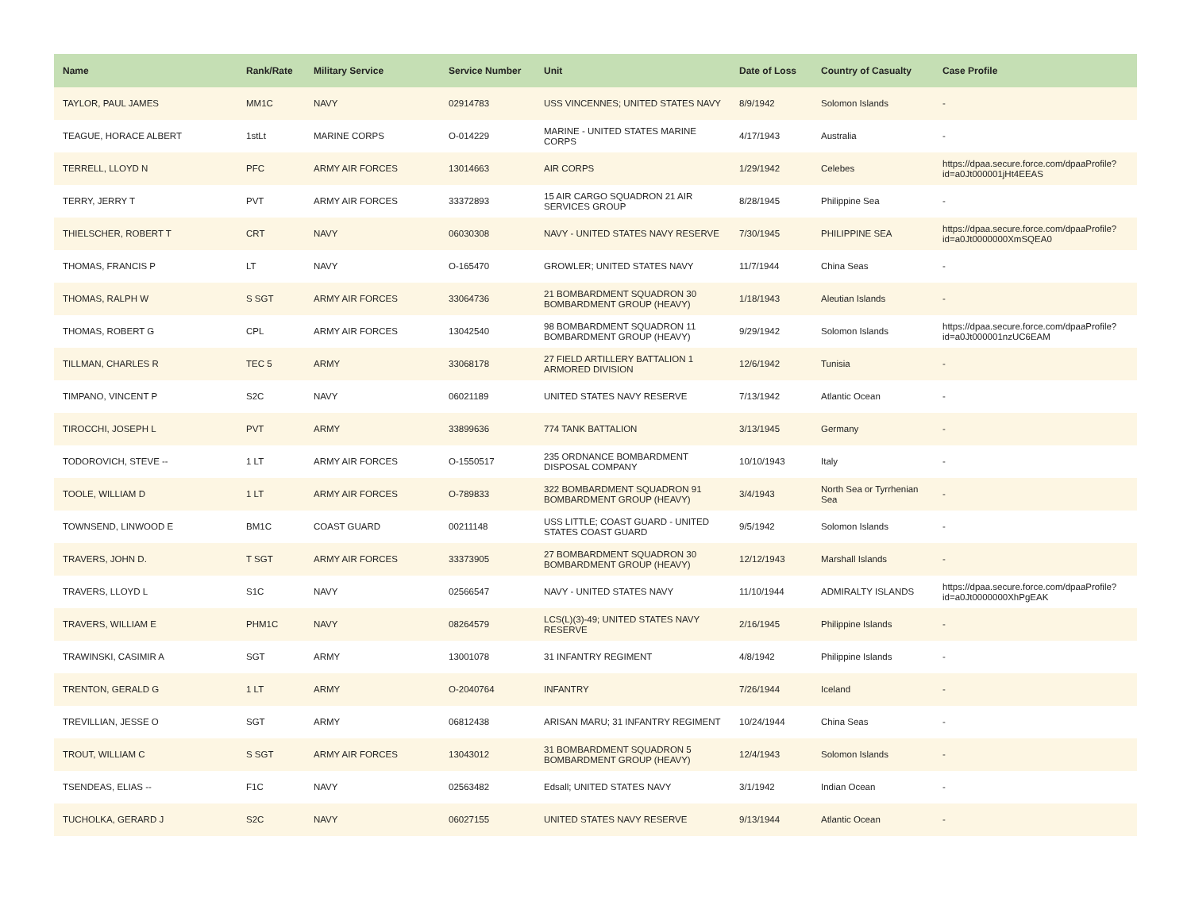| Name | Rank/Rate | Military Service | Service Number | Unit | Date of Loss | Country of Casualty | Case Profile |
| --- | --- | --- | --- | --- | --- | --- | --- |
| TAYLOR, PAUL JAMES | MM1C | NAVY | 02914783 | USS VINCENNES; UNITED STATES NAVY | 8/9/1942 | Solomon Islands | - |
| TEAGUE, HORACE ALBERT | 1stLt | MARINE CORPS | O-014229 | MARINE - UNITED STATES MARINE CORPS | 4/17/1943 | Australia | - |
| TERRELL, LLOYD N | PFC | ARMY AIR FORCES | 13014663 | AIR CORPS | 1/29/1942 | Celebes | https://dpaa.secure.force.com/dpaaProfile?id=a0Jt000001jHt4EEAS |
| TERRY, JERRY T | PVT | ARMY AIR FORCES | 33372893 | 15 AIR CARGO SQUADRON 21 AIR SERVICES GROUP | 8/28/1945 | Philippine Sea | - |
| THIELSCHER, ROBERT T | CRT | NAVY | 06030308 | NAVY - UNITED STATES NAVY RESERVE | 7/30/1945 | PHILIPPINE SEA | https://dpaa.secure.force.com/dpaaProfile?id=a0Jt0000000XmSQEA0 |
| THOMAS, FRANCIS P | LT | NAVY | O-165470 | GROWLER; UNITED STATES NAVY | 11/7/1944 | China Seas | - |
| THOMAS, RALPH W | S SGT | ARMY AIR FORCES | 33064736 | 21 BOMBARDMENT SQUADRON 30 BOMBARDMENT GROUP (HEAVY) | 1/18/1943 | Aleutian Islands | - |
| THOMAS, ROBERT G | CPL | ARMY AIR FORCES | 13042540 | 98 BOMBARDMENT SQUADRON 11 BOMBARDMENT GROUP (HEAVY) | 9/29/1942 | Solomon Islands | https://dpaa.secure.force.com/dpaaProfile?id=a0Jt000001nzUC6EAM |
| TILLMAN, CHARLES R | TEC 5 | ARMY | 33068178 | 27 FIELD ARTILLERY BATTALION 1 ARMORED DIVISION | 12/6/1942 | Tunisia | - |
| TIMPANO, VINCENT P | S2C | NAVY | 06021189 | UNITED STATES NAVY RESERVE | 7/13/1942 | Atlantic Ocean | - |
| TIROCCHI, JOSEPH L | PVT | ARMY | 33899636 | 774 TANK BATTALION | 3/13/1945 | Germany | - |
| TODOROVICH, STEVE -- | 1 LT | ARMY AIR FORCES | O-1550517 | 235 ORDNANCE BOMBARDMENT DISPOSAL COMPANY | 10/10/1943 | Italy | - |
| TOOLE, WILLIAM D | 1 LT | ARMY AIR FORCES | O-789833 | 322 BOMBARDMENT SQUADRON 91 BOMBARDMENT GROUP (HEAVY) | 3/4/1943 | North Sea or Tyrrhenian Sea | - |
| TOWNSEND, LINWOOD E | BM1C | COAST GUARD | 00211148 | USS LITTLE; COAST GUARD - UNITED STATES COAST GUARD | 9/5/1942 | Solomon Islands | - |
| TRAVERS, JOHN D. | T SGT | ARMY AIR FORCES | 33373905 | 27 BOMBARDMENT SQUADRON 30 BOMBARDMENT GROUP (HEAVY) | 12/12/1943 | Marshall Islands | - |
| TRAVERS, LLOYD L | S1C | NAVY | 02566547 | NAVY - UNITED STATES NAVY | 11/10/1944 | ADMIRALTY ISLANDS | https://dpaa.secure.force.com/dpaaProfile?id=a0Jt0000000XhPgEAK |
| TRAVERS, WILLIAM E | PHM1C | NAVY | 08264579 | LCS(L)(3)-49; UNITED STATES NAVY RESERVE | 2/16/1945 | Philippine Islands | - |
| TRAWINSKI, CASIMIR A | SGT | ARMY | 13001078 | 31 INFANTRY REGIMENT | 4/8/1942 | Philippine Islands | - |
| TRENTON, GERALD G | 1 LT | ARMY | O-2040764 | INFANTRY | 7/26/1944 | Iceland | - |
| TREVILLIAN, JESSE O | SGT | ARMY | 06812438 | ARISAN MARU; 31 INFANTRY REGIMENT | 10/24/1944 | China Seas | - |
| TROUT, WILLIAM C | S SGT | ARMY AIR FORCES | 13043012 | 31 BOMBARDMENT SQUADRON 5 BOMBARDMENT GROUP (HEAVY) | 12/4/1943 | Solomon Islands | - |
| TSENDEAS, ELIAS -- | F1C | NAVY | 02563482 | Edsall; UNITED STATES NAVY | 3/1/1942 | Indian Ocean | - |
| TUCHOLKA, GERARD J | S2C | NAVY | 06027155 | UNITED STATES NAVY RESERVE | 9/13/1944 | Atlantic Ocean | - |